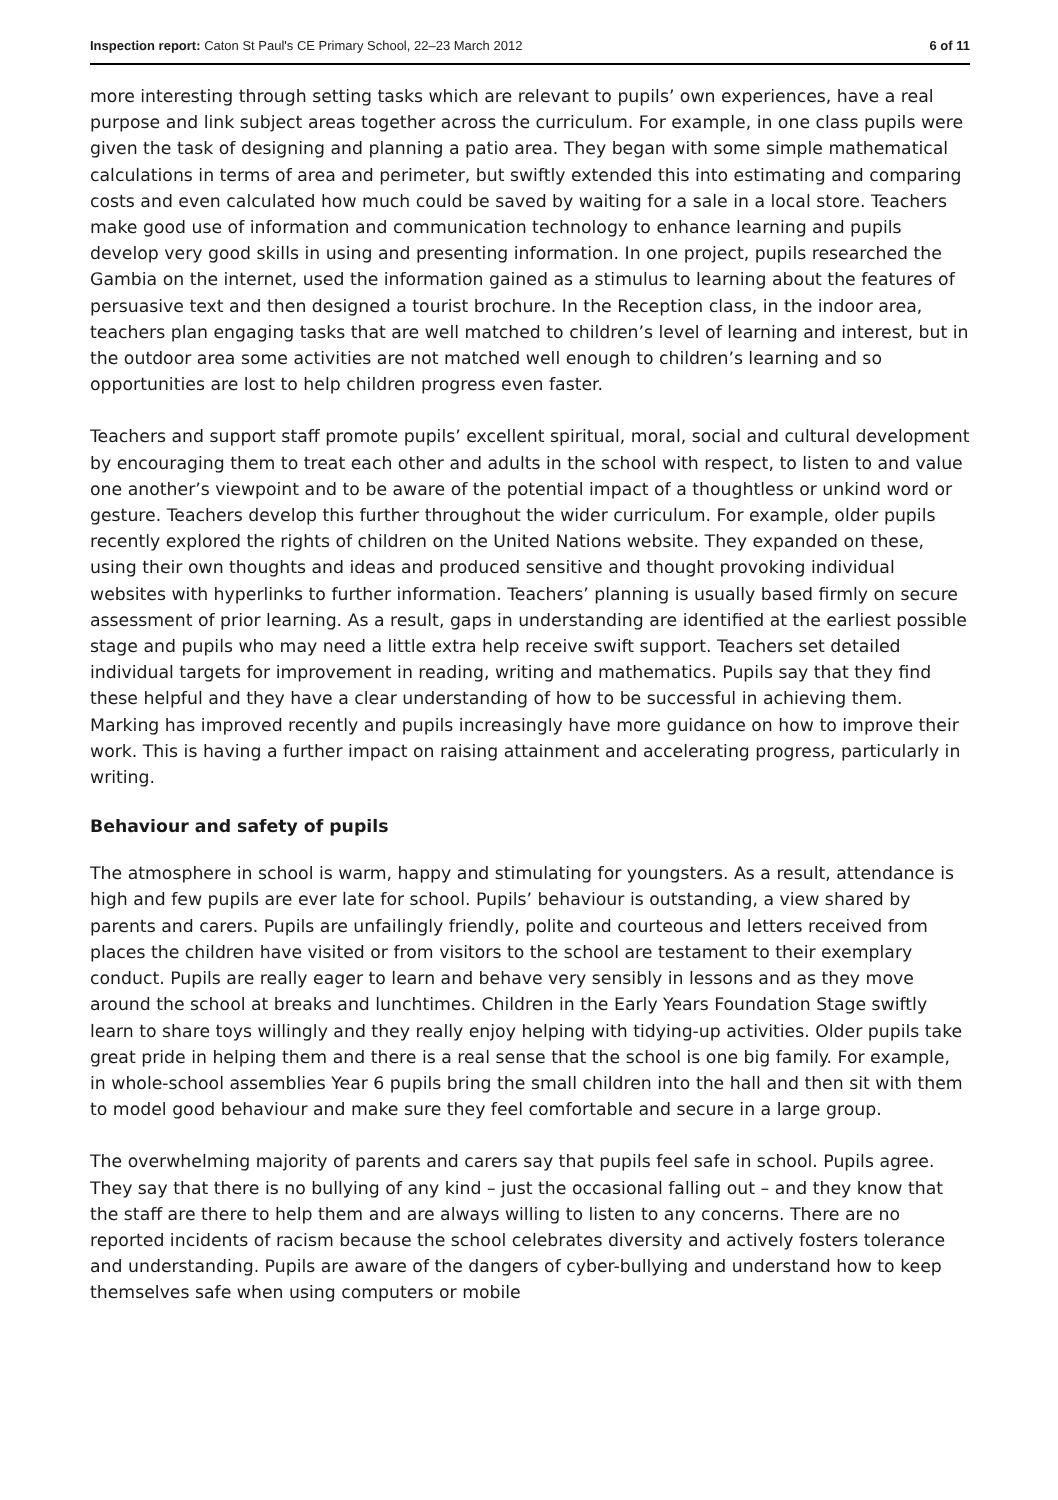Inspection report: Caton St Paul's CE Primary School, 22–23 March 2012 6 of 11
more interesting through setting tasks which are relevant to pupils’ own experiences, have a real purpose and link subject areas together across the curriculum. For example, in one class pupils were given the task of designing and planning a patio area. They began with some simple mathematical calculations in terms of area and perimeter, but swiftly extended this into estimating and comparing costs and even calculated how much could be saved by waiting for a sale in a local store. Teachers make good use of information and communication technology to enhance learning and pupils develop very good skills in using and presenting information. In one project, pupils researched the Gambia on the internet, used the information gained as a stimulus to learning about the features of persuasive text and then designed a tourist brochure. In the Reception class, in the indoor area, teachers plan engaging tasks that are well matched to children’s level of learning and interest, but in the outdoor area some activities are not matched well enough to children’s learning and so opportunities are lost to help children progress even faster.
Teachers and support staff promote pupils’ excellent spiritual, moral, social and cultural development by encouraging them to treat each other and adults in the school with respect, to listen to and value one another’s viewpoint and to be aware of the potential impact of a thoughtless or unkind word or gesture. Teachers develop this further throughout the wider curriculum. For example, older pupils recently explored the rights of children on the United Nations website. They expanded on these, using their own thoughts and ideas and produced sensitive and thought provoking individual websites with hyperlinks to further information. Teachers’ planning is usually based firmly on secure assessment of prior learning. As a result, gaps in understanding are identified at the earliest possible stage and pupils who may need a little extra help receive swift support. Teachers set detailed individual targets for improvement in reading, writing and mathematics. Pupils say that they find these helpful and they have a clear understanding of how to be successful in achieving them. Marking has improved recently and pupils increasingly have more guidance on how to improve their work. This is having a further impact on raising attainment and accelerating progress, particularly in writing.
Behaviour and safety of pupils
The atmosphere in school is warm, happy and stimulating for youngsters. As a result, attendance is high and few pupils are ever late for school. Pupils’ behaviour is outstanding, a view shared by parents and carers. Pupils are unfailingly friendly, polite and courteous and letters received from places the children have visited or from visitors to the school are testament to their exemplary conduct. Pupils are really eager to learn and behave very sensibly in lessons and as they move around the school at breaks and lunchtimes. Children in the Early Years Foundation Stage swiftly learn to share toys willingly and they really enjoy helping with tidying-up activities. Older pupils take great pride in helping them and there is a real sense that the school is one big family. For example, in whole-school assemblies Year 6 pupils bring the small children into the hall and then sit with them to model good behaviour and make sure they feel comfortable and secure in a large group.
The overwhelming majority of parents and carers say that pupils feel safe in school. Pupils agree. They say that there is no bullying of any kind – just the occasional falling out – and they know that the staff are there to help them and are always willing to listen to any concerns. There are no reported incidents of racism because the school celebrates diversity and actively fosters tolerance and understanding. Pupils are aware of the dangers of cyber-bullying and understand how to keep themselves safe when using computers or mobile